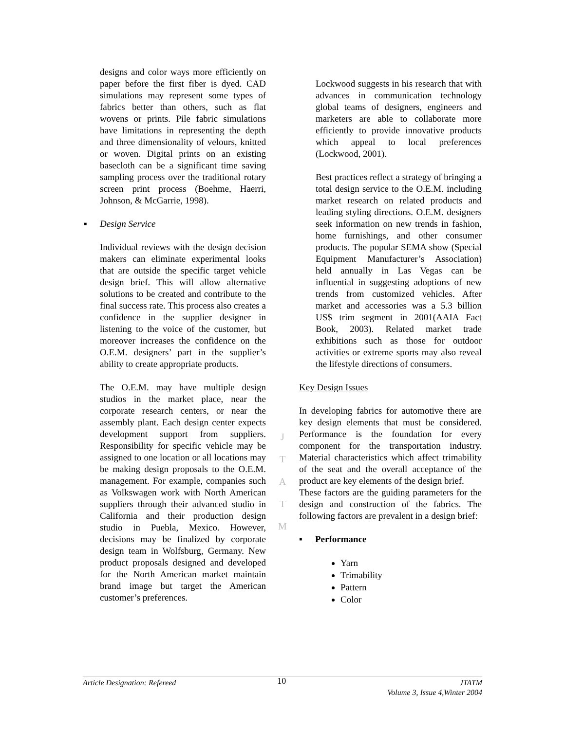designs and color ways more efficiently on paper before the first fiber is dyed. CAD simulations may represent some types of fabrics better than others, such as flat wovens or prints. Pile fabric simulations have limitations in representing the depth and three dimensionality of velours, knitted or woven. Digital prints on an existing basecloth can be a significant time saving sampling process over the traditional rotary screen print process (Boehme, Haerri, Johnson, & McGarrie, 1998).
▪ Design Service
Individual reviews with the design decision makers can eliminate experimental looks that are outside the specific target vehicle design brief. This will allow alternative solutions to be created and contribute to the final success rate. This process also creates a confidence in the supplier designer in listening to the voice of the customer, but moreover increases the confidence on the O.E.M. designers’ part in the supplier’s ability to create appropriate products.
The O.E.M. may have multiple design studios in the market place, near the corporate research centers, or near the assembly plant. Each design center expects development support from suppliers. Responsibility for specific vehicle may be assigned to one location or all locations may be making design proposals to the O.E.M. management. For example, companies such as Volkswagen work with North American suppliers through their advanced studio in California and their production design studio in Puebla, Mexico. However, decisions may be finalized by corporate design team in Wolfsburg, Germany. New product proposals designed and developed for the North American market maintain brand image but target the American customer’s preferences.
J
T
A
T
M
Lockwood suggests in his research that with advances in communication technology global teams of designers, engineers and marketers are able to collaborate more efficiently to provide innovative products which appeal to local preferences (Lockwood, 2001).
Best practices reflect a strategy of bringing a total design service to the O.E.M. including market research on related products and leading styling directions. O.E.M. designers seek information on new trends in fashion, home furnishings, and other consumer products. The popular SEMA show (Special Equipment Manufacturer’s Association) held annually in Las Vegas can be influential in suggesting adoptions of new trends from customized vehicles. After market and accessories was a 5.3 billion US$ trim segment in 2001(AAIA Fact Book, 2003). Related market trade exhibitions such as those for outdoor activities or extreme sports may also reveal the lifestyle directions of consumers.
Key Design Issues
In developing fabrics for automotive there are key design elements that must be considered. Performance is the foundation for every component for the transportation industry. Material characteristics which affect trimability of the seat and the overall acceptance of the product are key elements of the design brief.
These factors are the guiding parameters for the design and construction of the fabrics. The following factors are prevalent in a design brief:
▪ Performance
Yarn
Trimability
Pattern
Color
Article Designation: Refereed 10 JTATM
Volume 3, Issue 4,Winter 2004